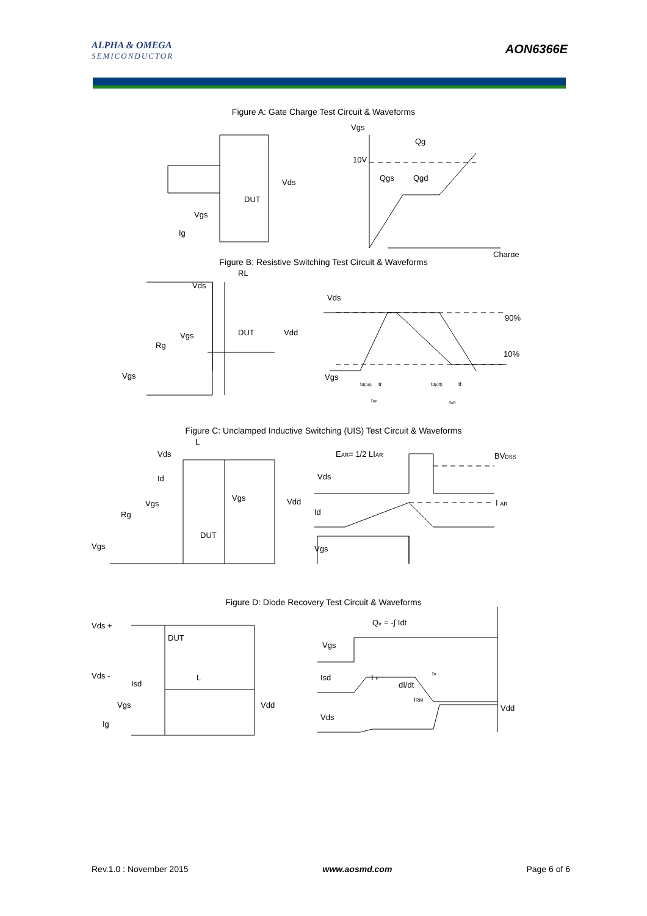ALPHA & OMEGA
SEMICONDUCTOR
AON6366E
Figure A: Gate Charge Test Circuit & Waveforms
Vgs
Qg
10V
Qgs
Qgd
Charge
Vds
DUT
Vgs
Ig
Figure B: Resistive Switching Test Circuit & Waveforms
RL
Vds
DUT
Vdd
Vgs
Rg
Vgs
Vds
90%
10%
Vgs
td(on)
tr
td(off)
tf
ton
toff
Figure C: Unclamped Inductive Switching (UIS) Test Circuit & Waveforms
L
Vds
Id
Vgs
Rg
Vgs
Vgs
DUT
Vdd
EAR= 1/2 LIAR
BVDSS
Vds
Id
I AR
Vgs
Figure D: Diode Recovery Test Circuit & Waveforms
Vds +
DUT
Vds -
Isd
L
Vgs
Vdd
Ig
Qrr = -∫ Idt
Vgs
Isd
I F
dI/dt
trr
IRM
Vds
Vdd
Rev.1.0 : November 2015 www.aosmd.com Page 6 of 6